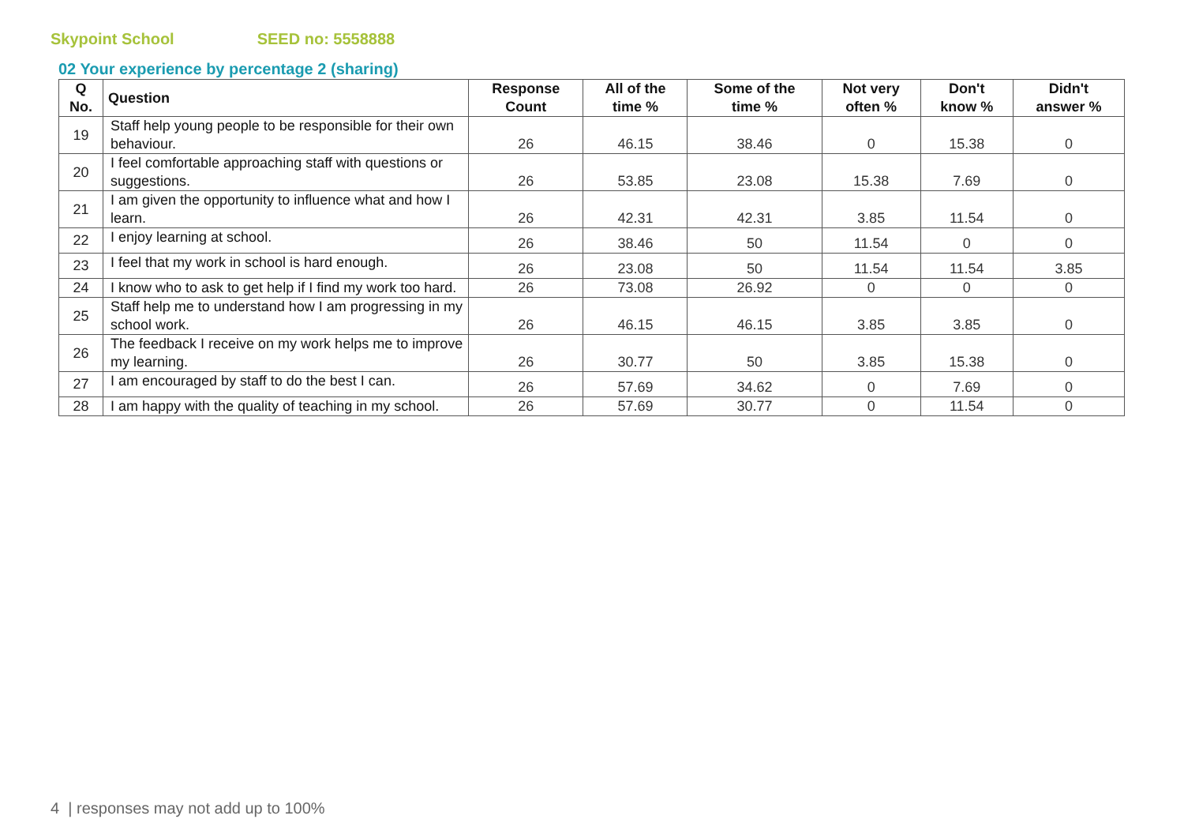Skypoint School SEED no: 5558888
02 Your experience by percentage 2 (sharing)
| Q No. | Question | Response Count | All of the time % | Some of the time % | Not very often % | Don't know % | Didn't answer % |
| --- | --- | --- | --- | --- | --- | --- | --- |
| 19 | Staff help young people to be responsible for their own behaviour. | 26 | 46.15 | 38.46 | 0 | 15.38 | 0 |
| 20 | I feel comfortable approaching staff with questions or suggestions. | 26 | 53.85 | 23.08 | 15.38 | 7.69 | 0 |
| 21 | I am given the opportunity to influence what and how I learn. | 26 | 42.31 | 42.31 | 3.85 | 11.54 | 0 |
| 22 | I enjoy learning at school. | 26 | 38.46 | 50 | 11.54 | 0 | 0 |
| 23 | I feel that my work in school is hard enough. | 26 | 23.08 | 50 | 11.54 | 11.54 | 3.85 |
| 24 | I know who to ask to get help if I find my work too hard. | 26 | 73.08 | 26.92 | 0 | 0 | 0 |
| 25 | Staff help me to understand how I am progressing in my school work. | 26 | 46.15 | 46.15 | 3.85 | 3.85 | 0 |
| 26 | The feedback I receive on my work helps me to improve my learning. | 26 | 30.77 | 50 | 3.85 | 15.38 | 0 |
| 27 | I am encouraged by staff to do the best I can. | 26 | 57.69 | 34.62 | 0 | 7.69 | 0 |
| 28 | I am happy with the quality of teaching in my school. | 26 | 57.69 | 30.77 | 0 | 11.54 | 0 |
4 | responses may not add up to 100%